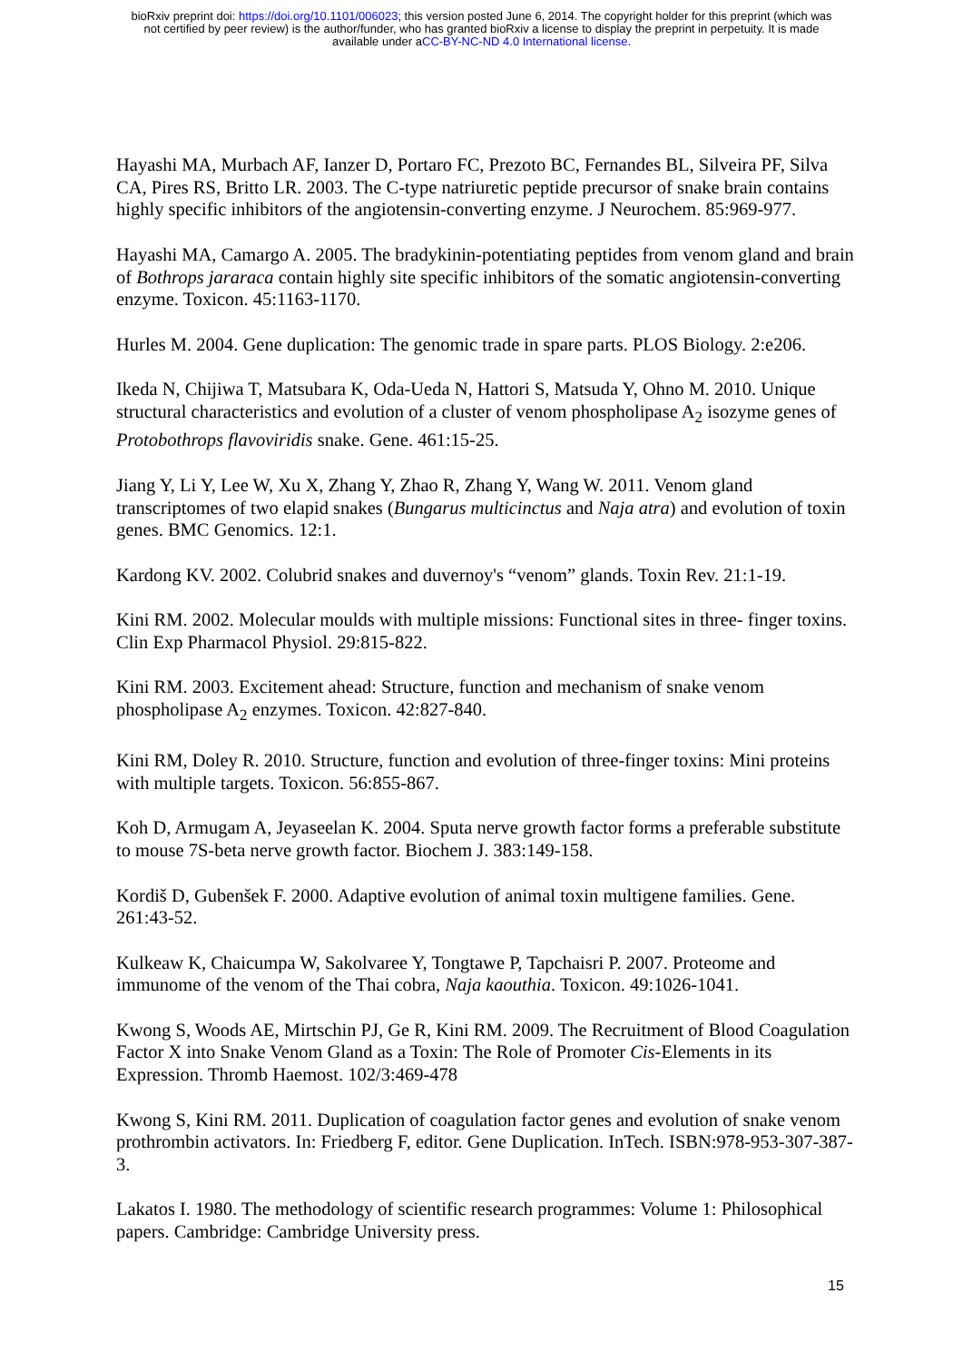bioRxiv preprint doi: https://doi.org/10.1101/006023; this version posted June 6, 2014. The copyright holder for this preprint (which was
not certified by peer review) is the author/funder, who has granted bioRxiv a license to display the preprint in perpetuity. It is made
available under aCC-BY-NC-ND 4.0 International license.
Hayashi MA, Murbach AF, Ianzer D, Portaro FC, Prezoto BC, Fernandes BL, Silveira PF, Silva CA, Pires RS, Britto LR. 2003. The C-type natriuretic peptide precursor of snake brain contains highly specific inhibitors of the angiotensin-converting enzyme. J Neurochem. 85:969-977.
Hayashi MA, Camargo A. 2005. The bradykinin-potentiating peptides from venom gland and brain of Bothrops jararaca contain highly site specific inhibitors of the somatic angiotensin-converting enzyme. Toxicon. 45:1163-1170.
Hurles M. 2004. Gene duplication: The genomic trade in spare parts. PLOS Biology. 2:e206.
Ikeda N, Chijiwa T, Matsubara K, Oda-Ueda N, Hattori S, Matsuda Y, Ohno M. 2010. Unique structural characteristics and evolution of a cluster of venom phospholipase A<sub>2</sub> isozyme genes of Protobothrops flavoviridis snake. Gene. 461:15-25.
Jiang Y, Li Y, Lee W, Xu X, Zhang Y, Zhao R, Zhang Y, Wang W. 2011. Venom gland transcriptomes of two elapid snakes (Bungarus multicinctus and Naja atra) and evolution of toxin genes. BMC Genomics. 12:1.
Kardong KV. 2002. Colubrid snakes and duvernoy's “venom” glands. Toxin Rev. 21:1-19.
Kini RM. 2002. Molecular moulds with multiple missions: Functional sites in three- finger toxins. Clin Exp Pharmacol Physiol. 29:815-822.
Kini RM. 2003. Excitement ahead: Structure, function and mechanism of snake venom phospholipase A<sub>2</sub> enzymes. Toxicon. 42:827-840.
Kini RM, Doley R. 2010. Structure, function and evolution of three-finger toxins: Mini proteins with multiple targets. Toxicon. 56:855-867.
Koh D, Armugam A, Jeyaseelan K. 2004. Sputa nerve growth factor forms a preferable substitute to mouse 7S-beta nerve growth factor. Biochem J. 383:149-158.
Kordiš D, Gubenšek F. 2000. Adaptive evolution of animal toxin multigene families. Gene. 261:43-52.
Kulkeaw K, Chaicumpa W, Sakolvaree Y, Tongtawe P, Tapchaisri P. 2007. Proteome and immunome of the venom of the Thai cobra, Naja kaouthia. Toxicon. 49:1026-1041.
Kwong S, Woods AE, Mirtschin PJ, Ge R, Kini RM. 2009. The Recruitment of Blood Coagulation Factor X into Snake Venom Gland as a Toxin: The Role of Promoter Cis-Elements in its Expression. Thromb Haemost. 102/3:469-478
Kwong S, Kini RM. 2011. Duplication of coagulation factor genes and evolution of snake venom prothrombin activators. In: Friedberg F, editor. Gene Duplication. InTech. ISBN:978-953-307-387-3.
Lakatos I. 1980. The methodology of scientific research programmes: Volume 1: Philosophical papers. Cambridge: Cambridge University press.
15